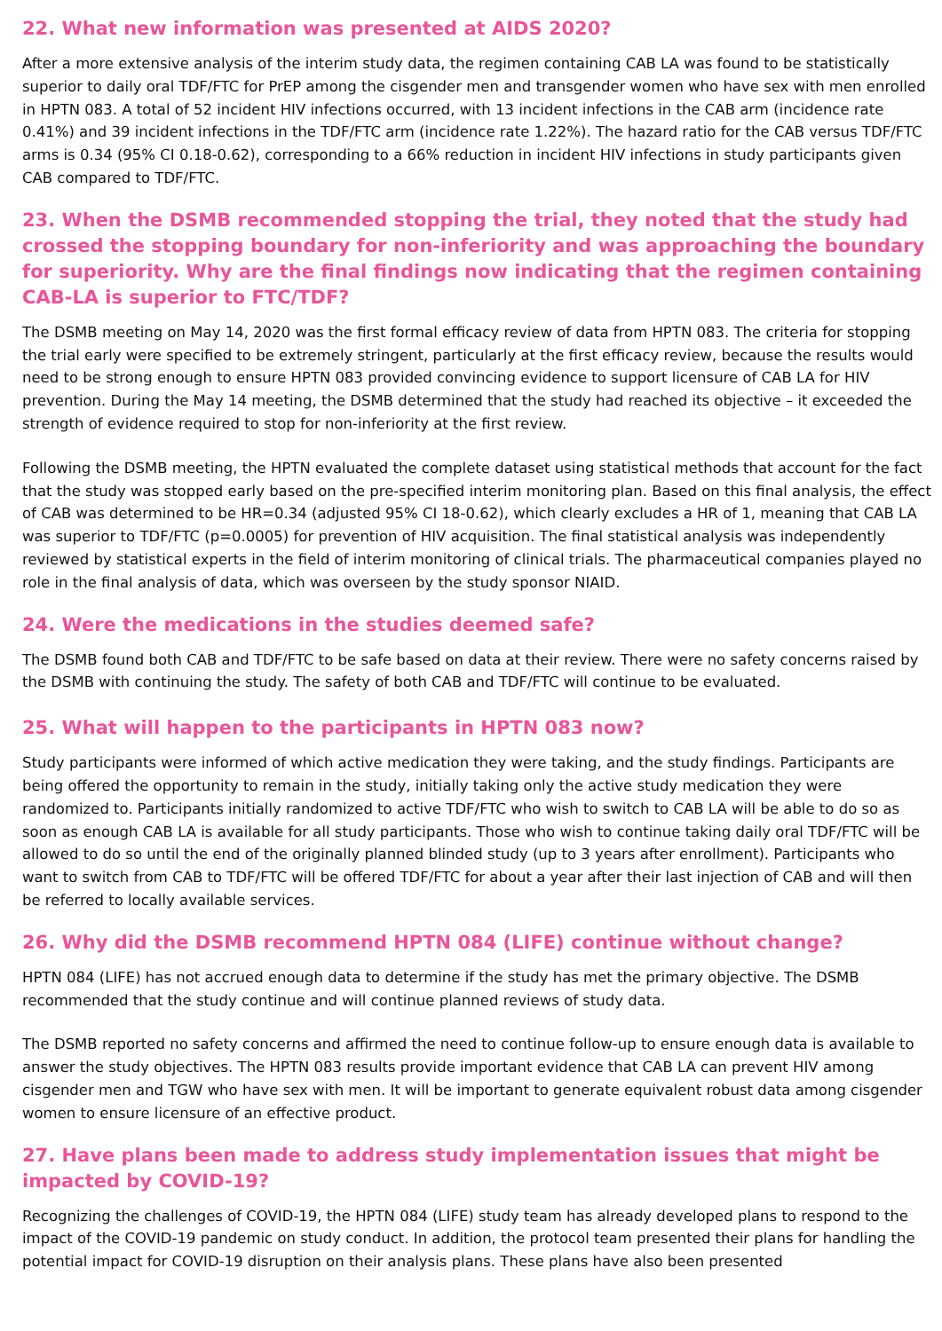22. What new information was presented at AIDS 2020?
After a more extensive analysis of the interim study data, the regimen containing CAB LA was found to be statistically superior to daily oral TDF/FTC for PrEP among the cisgender men and transgender women who have sex with men enrolled in HPTN 083. A total of 52 incident HIV infections occurred, with 13 incident infections in the CAB arm (incidence rate 0.41%) and 39 incident infections in the TDF/FTC arm (incidence rate 1.22%). The hazard ratio for the CAB versus TDF/FTC arms is 0.34 (95% CI 0.18-0.62), corresponding to a 66% reduction in incident HIV infections in study participants given CAB compared to TDF/FTC.
23. When the DSMB recommended stopping the trial, they noted that the study had crossed the stopping boundary for non-inferiority and was approaching the boundary for superiority. Why are the final findings now indicating that the regimen containing CAB-LA is superior to FTC/TDF?
The DSMB meeting on May 14, 2020 was the first formal efficacy review of data from HPTN 083. The criteria for stopping the trial early were specified to be extremely stringent, particularly at the first efficacy review, because the results would need to be strong enough to ensure HPTN 083 provided convincing evidence to support licensure of CAB LA for HIV prevention. During the May 14 meeting, the DSMB determined that the study had reached its objective – it exceeded the strength of evidence required to stop for non-inferiority at the first review.
Following the DSMB meeting, the HPTN evaluated the complete dataset using statistical methods that account for the fact that the study was stopped early based on the pre-specified interim monitoring plan. Based on this final analysis, the effect of CAB was determined to be HR=0.34 (adjusted 95% CI 18-0.62), which clearly excludes a HR of 1, meaning that CAB LA was superior to TDF/FTC (p=0.0005) for prevention of HIV acquisition. The final statistical analysis was independently reviewed by statistical experts in the field of interim monitoring of clinical trials. The pharmaceutical companies played no role in the final analysis of data, which was overseen by the study sponsor NIAID.
24. Were the medications in the studies deemed safe?
The DSMB found both CAB and TDF/FTC to be safe based on data at their review. There were no safety concerns raised by the DSMB with continuing the study. The safety of both CAB and TDF/FTC will continue to be evaluated.
25. What will happen to the participants in HPTN 083 now?
Study participants were informed of which active medication they were taking, and the study findings. Participants are being offered the opportunity to remain in the study, initially taking only the active study medication they were randomized to. Participants initially randomized to active TDF/FTC who wish to switch to CAB LA will be able to do so as soon as enough CAB LA is available for all study participants. Those who wish to continue taking daily oral TDF/FTC will be allowed to do so until the end of the originally planned blinded study (up to 3 years after enrollment). Participants who want to switch from CAB to TDF/FTC will be offered TDF/FTC for about a year after their last injection of CAB and will then be referred to locally available services.
26. Why did the DSMB recommend HPTN 084 (LIFE) continue without change?
HPTN 084 (LIFE) has not accrued enough data to determine if the study has met the primary objective. The DSMB recommended that the study continue and will continue planned reviews of study data.
The DSMB reported no safety concerns and affirmed the need to continue follow-up to ensure enough data is available to answer the study objectives. The HPTN 083 results provide important evidence that CAB LA can prevent HIV among cisgender men and TGW who have sex with men. It will be important to generate equivalent robust data among cisgender women to ensure licensure of an effective product.
27. Have plans been made to address study implementation issues that might be impacted by COVID-19?
Recognizing the challenges of COVID-19, the HPTN 084 (LIFE) study team has already developed plans to respond to the impact of the COVID-19 pandemic on study conduct. In addition, the protocol team presented their plans for handling the potential impact for COVID-19 disruption on their analysis plans. These plans have also been presented